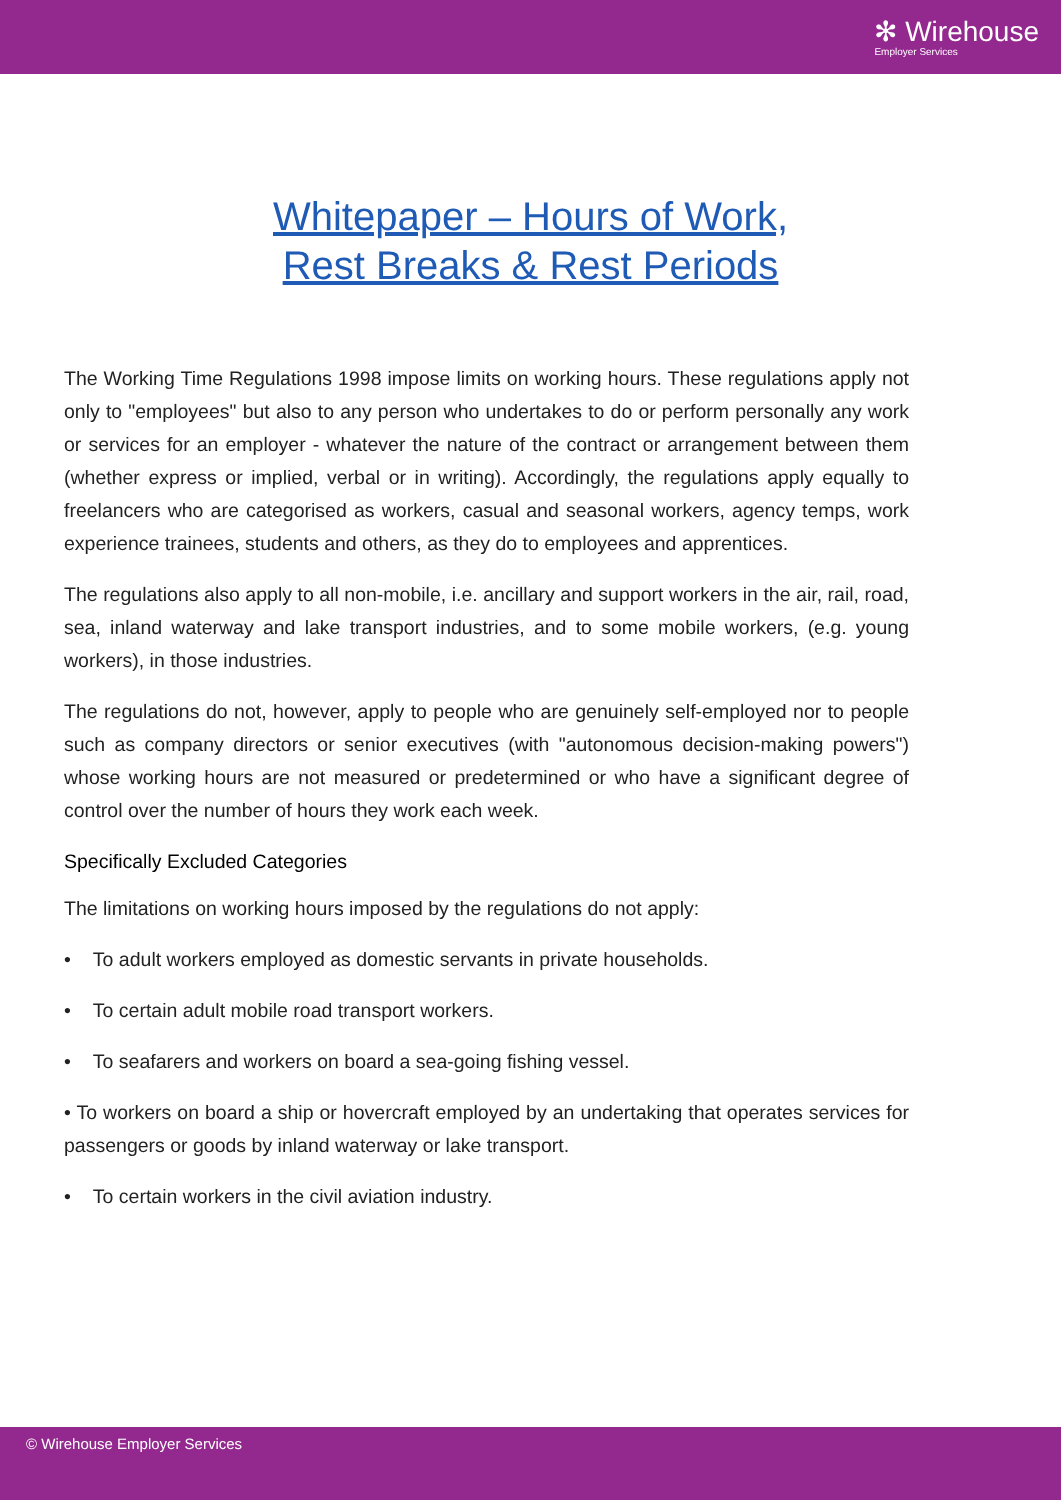✻ Wirehouse
Employer Services
Whitepaper – Hours of Work,
Rest Breaks & Rest Periods
The Working Time Regulations 1998 impose limits on working hours. These regulations apply not only to "employees" but also to any person who undertakes to do or perform personally any work or services for an employer - whatever the nature of the contract or arrangement between them (whether express or implied, verbal or in writing). Accordingly, the regulations apply equally to freelancers who are categorised as workers, casual and seasonal workers, agency temps, work experience trainees, students and others, as they do to employees and apprentices.
The regulations also apply to all non-mobile, i.e. ancillary and support workers in the air, rail, road, sea, inland waterway and lake transport industries, and to some mobile workers, (e.g. young workers), in those industries.
The regulations do not, however, apply to people who are genuinely self-employed nor to people such as company directors or senior executives (with "autonomous decision-making powers") whose working hours are not measured or predetermined or who have a significant degree of control over the number of hours they work each week.
Specifically Excluded Categories
The limitations on working hours imposed by the regulations do not apply:
• To adult workers employed as domestic servants in private households.
• To certain adult mobile road transport workers.
• To seafarers and workers on board a sea-going fishing vessel.
• To workers on board a ship or hovercraft employed by an undertaking that operates services for passengers or goods by inland waterway or lake transport.
• To certain workers in the civil aviation industry.
© Wirehouse Employer Services